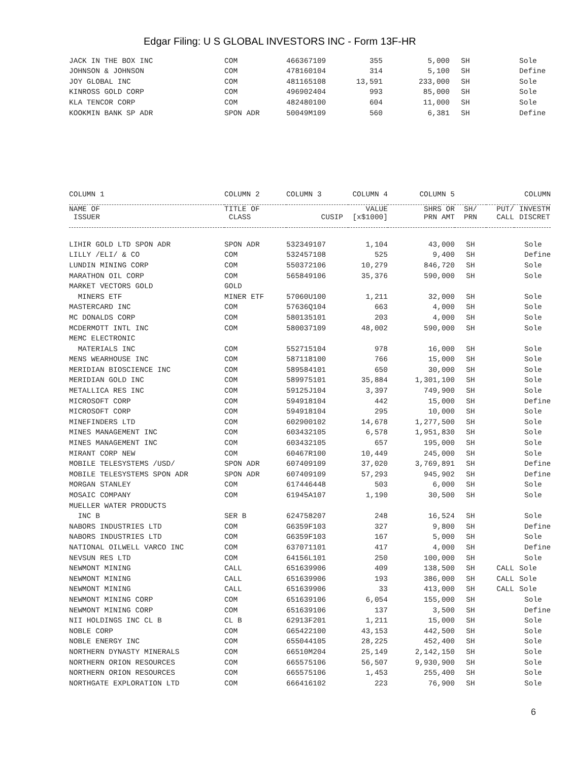Edgar Filing: U S GLOBAL INVESTORS INC - Form 13F-HR
| JACK IN THE BOX INC | COM | 466367109 | 355 | 5,000 | SH | | Sole |
| JOHNSON & JOHNSON | COM | 478160104 | 314 | 5,100 | SH | | Define |
| JOY GLOBAL INC | COM | 481165108 | 13,591 | 233,000 | SH | | Sole |
| KINROSS GOLD CORP | COM | 496902404 | 993 | 85,000 | SH | | Sole |
| KLA TENCOR CORP | COM | 482480100 | 604 | 11,000 | SH | | Sole |
| KOOKMIN BANK SP ADR | SPON ADR | 50049M109 | 560 | 6,381 | SH | | Define |
| COLUMN 1 | COLUMN 2 | COLUMN 3 | COLUMN 4 | COLUMN 5 | | | COLUMN |
| --- | --- | --- | --- | --- | --- | --- | --- |
| NAME OF ISSUER | TITLE OF CLASS | CUSIP | VALUE [x$1000] | SHRS OR PRN AMT | SH/ PRN | PUT/ CALL | INVESTM DISCRET |
| LIHIR GOLD LTD SPON ADR | SPON ADR | 532349107 | 1,104 | 43,000 | SH | | Sole |
| LILLY /ELI/ & CO | COM | 532457108 | 525 | 9,400 | SH | | Define |
| LUNDIN MINING CORP | COM | 550372106 | 10,279 | 846,720 | SH | | Sole |
| MARATHON OIL CORP | COM | 565849106 | 35,376 | 590,000 | SH | | Sole |
| MARKET VECTORS GOLD | GOLD | | | | | | |
| MINERS ETF | MINER ETF | 57060U100 | 1,211 | 32,000 | SH | | Sole |
| MASTERCARD INC | COM | 57636Q104 | 663 | 4,000 | SH | | Sole |
| MC DONALDS CORP | COM | 580135101 | 203 | 4,000 | SH | | Sole |
| MCDERMOTT INTL INC | COM | 580037109 | 48,002 | 590,000 | SH | | Sole |
| MEMC ELECTRONIC | | | | | | | |
| MATERIALS INC | COM | 552715104 | 978 | 16,000 | SH | | Sole |
| MENS WEARHOUSE INC | COM | 587118100 | 766 | 15,000 | SH | | Sole |
| MERIDIAN BIOSCIENCE INC | COM | 589584101 | 650 | 30,000 | SH | | Sole |
| MERIDIAN GOLD INC | COM | 589975101 | 35,884 | 1,301,100 | SH | | Sole |
| METALLICA RES INC | COM | 59125J104 | 3,397 | 749,900 | SH | | Sole |
| MICROSOFT CORP | COM | 594918104 | 442 | 15,000 | SH | | Define |
| MICROSOFT CORP | COM | 594918104 | 295 | 10,000 | SH | | Sole |
| MINEFINDERS LTD | COM | 602900102 | 14,678 | 1,277,500 | SH | | Sole |
| MINES MANAGEMENT INC | COM | 603432105 | 6,578 | 1,951,830 | SH | | Sole |
| MINES MANAGEMENT INC | COM | 603432105 | 657 | 195,000 | SH | | Sole |
| MIRANT CORP NEW | COM | 60467R100 | 10,449 | 245,000 | SH | | Sole |
| MOBILE TELESYSTEMS /USD/ | SPON ADR | 607409109 | 37,020 | 3,769,891 | SH | | Define |
| MOBILE TELESYSTEMS SPON ADR | SPON ADR | 607409109 | 57,293 | 945,902 | SH | | Define |
| MORGAN STANLEY | COM | 617446448 | 503 | 6,000 | SH | | Sole |
| MOSAIC COMPANY | COM | 61945A107 | 1,190 | 30,500 | SH | | Sole |
| MUELLER WATER PRODUCTS | | | | | | | |
| INC B | SER B | 624758207 | 248 | 16,524 | SH | | Sole |
| NABORS INDUSTRIES LTD | COM | G6359F103 | 327 | 9,800 | SH | | Define |
| NABORS INDUSTRIES LTD | COM | G6359F103 | 167 | 5,000 | SH | | Sole |
| NATIONAL OILWELL VARCO INC | COM | 637071101 | 417 | 4,000 | SH | | Define |
| NEVSUN RES LTD | COM | 64156L101 | 250 | 100,000 | SH | | Sole |
| NEWMONT MINING | CALL | 651639906 | 409 | 138,500 | SH | CALL | Sole |
| NEWMONT MINING | CALL | 651639906 | 193 | 386,000 | SH | CALL | Sole |
| NEWMONT MINING | CALL | 651639906 | 33 | 413,000 | SH | CALL | Sole |
| NEWMONT MINING CORP | COM | 651639106 | 6,054 | 155,000 | SH | | Sole |
| NEWMONT MINING CORP | COM | 651639106 | 137 | 3,500 | SH | | Define |
| NII HOLDINGS INC CL B | CL B | 62913F201 | 1,211 | 15,000 | SH | | Sole |
| NOBLE CORP | COM | G65422100 | 43,153 | 442,500 | SH | | Sole |
| NOBLE ENERGY INC | COM | 655044105 | 28,225 | 452,400 | SH | | Sole |
| NORTHERN DYNASTY MINERALS | COM | 66510M204 | 25,149 | 2,142,150 | SH | | Sole |
| NORTHERN ORION RESOURCES | COM | 665575106 | 56,507 | 9,930,900 | SH | | Sole |
| NORTHERN ORION RESOURCES | COM | 665575106 | 1,453 | 255,400 | SH | | Sole |
| NORTHGATE EXPLORATION LTD | COM | 666416102 | 223 | 76,900 | SH | | Sole |
6